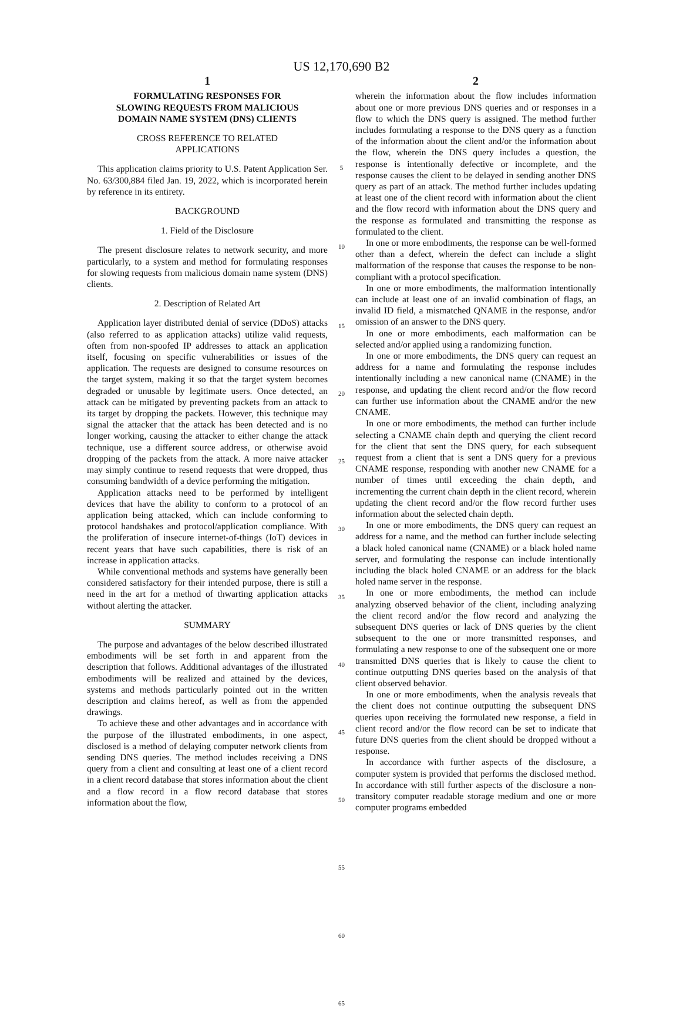US 12,170,690 B2
1
FORMULATING RESPONSES FOR
SLOWING REQUESTS FROM MALICIOUS
DOMAIN NAME SYSTEM (DNS) CLIENTS
CROSS REFERENCE TO RELATED
APPLICATIONS
This application claims priority to U.S. Patent Application Ser. No. 63/300,884 filed Jan. 19, 2022, which is incorporated herein by reference in its entirety.
BACKGROUND
1. Field of the Disclosure
The present disclosure relates to network security, and more particularly, to a system and method for formulating responses for slowing requests from malicious domain name system (DNS) clients.
2. Description of Related Art
Application layer distributed denial of service (DDoS) attacks (also referred to as application attacks) utilize valid requests, often from non-spoofed IP addresses to attack an application itself, focusing on specific vulnerabilities or issues of the application. The requests are designed to consume resources on the target system, making it so that the target system becomes degraded or unusable by legitimate users. Once detected, an attack can be mitigated by preventing packets from an attack to its target by dropping the packets. However, this technique may signal the attacker that the attack has been detected and is no longer working, causing the attacker to either change the attack technique, use a different source address, or otherwise avoid dropping of the packets from the attack. A more naive attacker may simply continue to resend requests that were dropped, thus consuming bandwidth of a device performing the mitigation.
Application attacks need to be performed by intelligent devices that have the ability to conform to a protocol of an application being attacked, which can include conforming to protocol handshakes and protocol/application compliance. With the proliferation of insecure internet-of-things (IoT) devices in recent years that have such capabilities, there is risk of an increase in application attacks.
While conventional methods and systems have generally been considered satisfactory for their intended purpose, there is still a need in the art for a method of thwarting application attacks without alerting the attacker.
SUMMARY
The purpose and advantages of the below described illustrated embodiments will be set forth in and apparent from the description that follows. Additional advantages of the illustrated embodiments will be realized and attained by the devices, systems and methods particularly pointed out in the written description and claims hereof, as well as from the appended drawings.
To achieve these and other advantages and in accordance with the purpose of the illustrated embodiments, in one aspect, disclosed is a method of delaying computer network clients from sending DNS queries. The method includes receiving a DNS query from a client and consulting at least one of a client record in a client record database that stores information about the client and a flow record in a flow record database that stores information about the flow,
5
10
15
20
25
30
35
40
45
50
55
60
65
2
wherein the information about the flow includes information about one or more previous DNS queries and or responses in a flow to which the DNS query is assigned. The method further includes formulating a response to the DNS query as a function of the information about the client and/or the information about the flow, wherein the DNS query includes a question, the response is intentionally defective or incomplete, and the response causes the client to be delayed in sending another DNS query as part of an attack. The method further includes updating at least one of the client record with information about the client and the flow record with information about the DNS query and the response as formulated and transmitting the response as formulated to the client.
In one or more embodiments, the response can be well-formed other than a defect, wherein the defect can include a slight malformation of the response that causes the response to be non-compliant with a protocol specification.
In one or more embodiments, the malformation intentionally can include at least one of an invalid combination of flags, an invalid ID field, a mismatched QNAME in the response, and/or omission of an answer to the DNS query.
In one or more embodiments, each malformation can be selected and/or applied using a randomizing function.
In one or more embodiments, the DNS query can request an address for a name and formulating the response includes intentionally including a new canonical name (CNAME) in the response, and updating the client record and/or the flow record can further use information about the CNAME and/or the new CNAME.
In one or more embodiments, the method can further include selecting a CNAME chain depth and querying the client record for the client that sent the DNS query, for each subsequent request from a client that is sent a DNS query for a previous CNAME response, responding with another new CNAME for a number of times until exceeding the chain depth, and incrementing the current chain depth in the client record, wherein updating the client record and/or the flow record further uses information about the selected chain depth.
In one or more embodiments, the DNS query can request an address for a name, and the method can further include selecting a black holed canonical name (CNAME) or a black holed name server, and formulating the response can include intentionally including the black holed CNAME or an address for the black holed name server in the response.
In one or more embodiments, the method can include analyzing observed behavior of the client, including analyzing the client record and/or the flow record and analyzing the subsequent DNS queries or lack of DNS queries by the client subsequent to the one or more transmitted responses, and formulating a new response to one of the subsequent one or more transmitted DNS queries that is likely to cause the client to continue outputting DNS queries based on the analysis of that client observed behavior.
In one or more embodiments, when the analysis reveals that the client does not continue outputting the subsequent DNS queries upon receiving the formulated new response, a field in client record and/or the flow record can be set to indicate that future DNS queries from the client should be dropped without a response.
In accordance with further aspects of the disclosure, a computer system is provided that performs the disclosed method. In accordance with still further aspects of the disclosure a non-transitory computer readable storage medium and one or more computer programs embedded